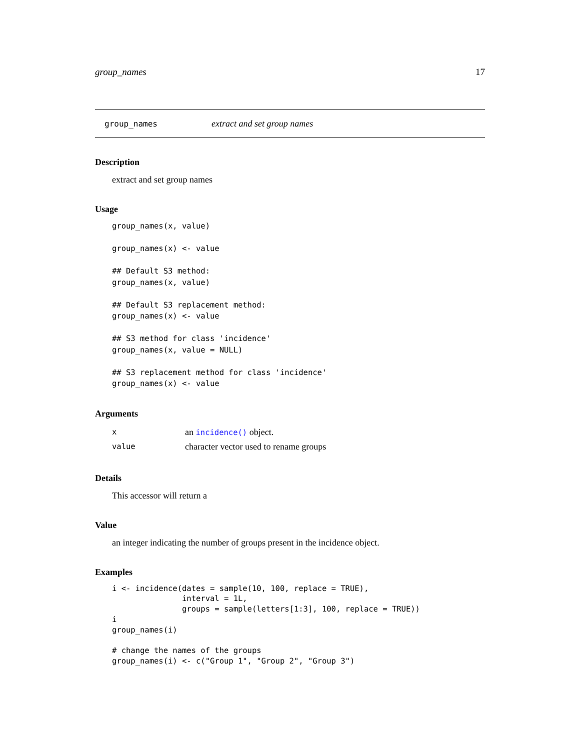group_names 17
group_names extract and set group names
Description
extract and set group names
Usage
group_names(x, value)

group_names(x) <- value

## Default S3 method:
group_names(x, value)

## Default S3 replacement method:
group_names(x) <- value

## S3 method for class 'incidence'
group_names(x, value = NULL)

## S3 replacement method for class 'incidence'
group_names(x) <- value
Arguments
| x | an incidence() object. |
| value | character vector used to rename groups |
Details
This accessor will return a
Value
an integer indicating the number of groups present in the incidence object.
Examples
i <- incidence(dates = sample(10, 100, replace = TRUE),
               interval = 1L,
               groups = sample(letters[1:3], 100, replace = TRUE))
i
group_names(i)

# change the names of the groups
group_names(i) <- c("Group 1", "Group 2", "Group 3")